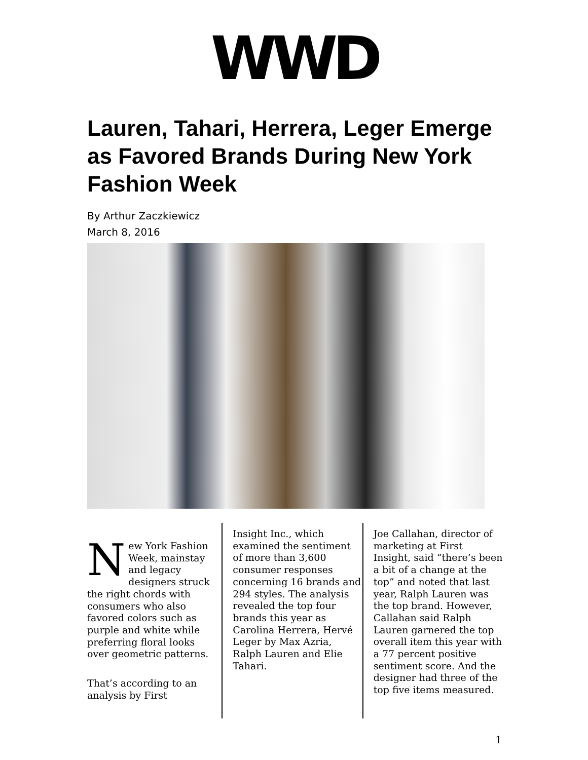WWD
Lauren, Tahari, Herrera, Leger Emerge as Favored Brands During New York Fashion Week
By Arthur Zaczkiewicz
March 8, 2016
New York Fashion Week, mainstay and legacy designers struck the right chords with consumers who also favored colors such as purple and white while preferring floral looks over geometric patterns.
That’s according to an analysis by First
Insight Inc., which examined the sentiment of more than 3,600 consumer responses concerning 16 brands and 294 styles. The analysis revealed the top four brands this year as Carolina Herrera, Hervé Leger by Max Azria, Ralph Lauren and Elie Tahari.
Joe Callahan, director of marketing at First Insight, said “there’s been a bit of a change at the top” and noted that last year, Ralph Lauren was the top brand. However, Callahan said Ralph Lauren garnered the top overall item this year with a 77 percent positive sentiment score. And the designer had three of the top five items measured.
1